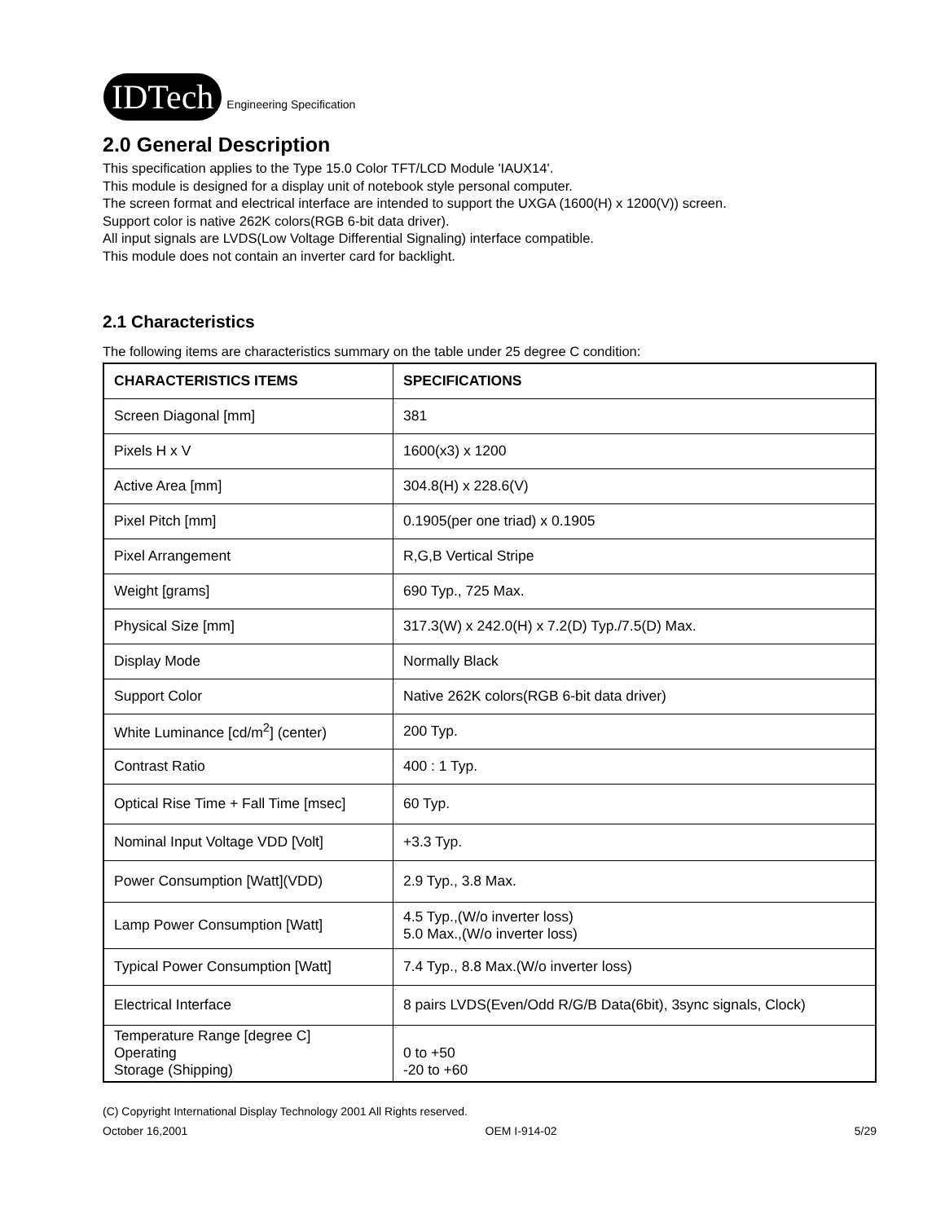IDTech
Engineering Specification
2.0 General Description
This specification applies to the Type 15.0 Color TFT/LCD Module 'IAUX14'.
This module is designed for a display unit of notebook style personal computer.
The screen format and electrical interface are intended to support the UXGA (1600(H) x 1200(V)) screen.
Support color is native 262K colors(RGB 6-bit data driver).
All input signals are LVDS(Low Voltage Differential Signaling) interface compatible.
This module does not contain an inverter card for backlight.
2.1 Characteristics
The following items are characteristics summary on the table under 25 degree C condition:
| CHARACTERISTICS ITEMS | SPECIFICATIONS |
| --- | --- |
| Screen Diagonal [mm] | 381 |
| Pixels H x V | 1600(x3) x 1200 |
| Active Area [mm] | 304.8(H) x 228.6(V) |
| Pixel Pitch [mm] | 0.1905(per one triad) x 0.1905 |
| Pixel Arrangement | R,G,B Vertical Stripe |
| Weight [grams] | 690 Typ., 725 Max. |
| Physical Size [mm] | 317.3(W) x 242.0(H) x 7.2(D) Typ./7.5(D) Max. |
| Display Mode | Normally Black |
| Support Color | Native 262K colors(RGB 6-bit data driver) |
| White Luminance [cd/m<sup>2</sup>] (center) | 200 Typ. |
| Contrast Ratio | 400 : 1 Typ. |
| Optical Rise Time + Fall Time [msec] | 60 Typ. |
| Nominal Input Voltage VDD [Volt] | +3.3 Typ. |
| Power Consumption [Watt](VDD) | 2.9 Typ., 3.8 Max. |
| Lamp Power Consumption [Watt] | 4.5 Typ.,(W/o inverter loss) 5.0 Max.,(W/o inverter loss) |
| Typical Power Consumption [Watt] | 7.4 Typ., 8.8 Max.(W/o inverter loss) |
| Electrical Interface | 8 pairs LVDS(Even/Odd R/G/B Data(6bit), 3sync signals, Clock) |
| Temperature Range [degree C] Operating Storage (Shipping) | 0 to +50 -20 to +60 |
(C) Copyright International Display Technology 2001 All Rights reserved.
October 16,2001 OEM I-914-02 5/29